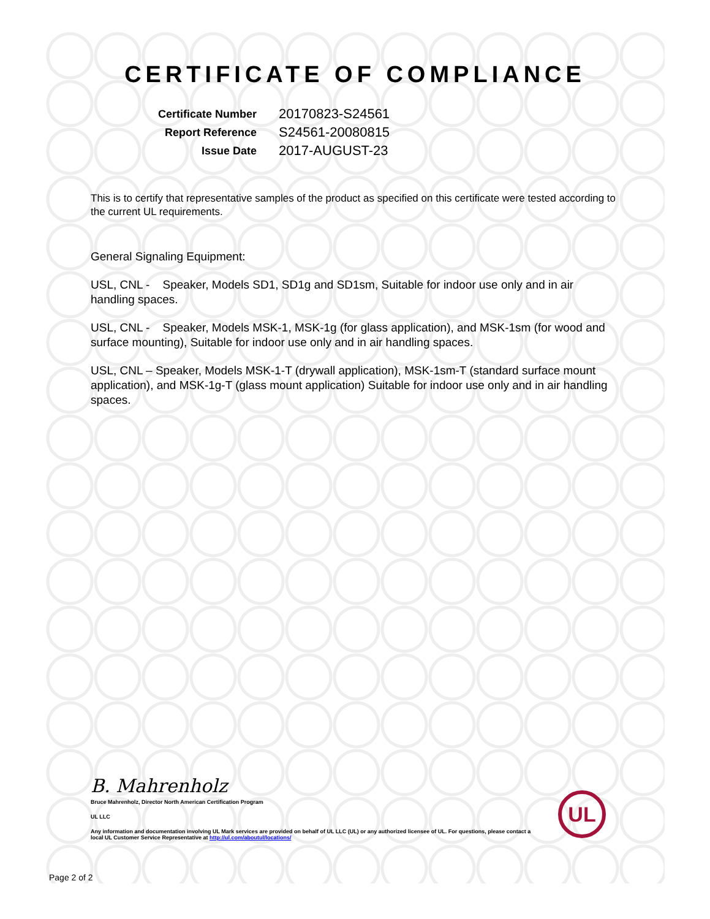CERTIFICATE OF COMPLIANCE
| Certificate Number | 20170823-S24561 |
| Report Reference | S24561-20080815 |
| Issue Date | 2017-AUGUST-23 |
This is to certify that representative samples of the product as specified on this certificate were tested according to the current UL requirements.
General Signaling Equipment:
USL, CNL - Speaker, Models SD1, SD1g and SD1sm, Suitable for indoor use only and in air handling spaces.
USL, CNL - Speaker, Models MSK-1, MSK-1g (for glass application), and MSK-1sm (for wood and surface mounting), Suitable for indoor use only and in air handling spaces.
USL, CNL – Speaker, Models MSK-1-T (drywall application), MSK-1sm-T (standard surface mount application), and MSK-1g-T (glass mount application) Suitable for indoor use only and in air handling spaces.
B. Mahrenholz
Bruce Mahrenholz, Director North American Certification Program
UL LLC
Any information and documentation involving UL Mark services are provided on behalf of UL LLC (UL) or any authorized licensee of UL. For questions, please contact a local UL Customer Service Representative at http://ul.com/aboutul/locations/
UL
Page 2 of 2